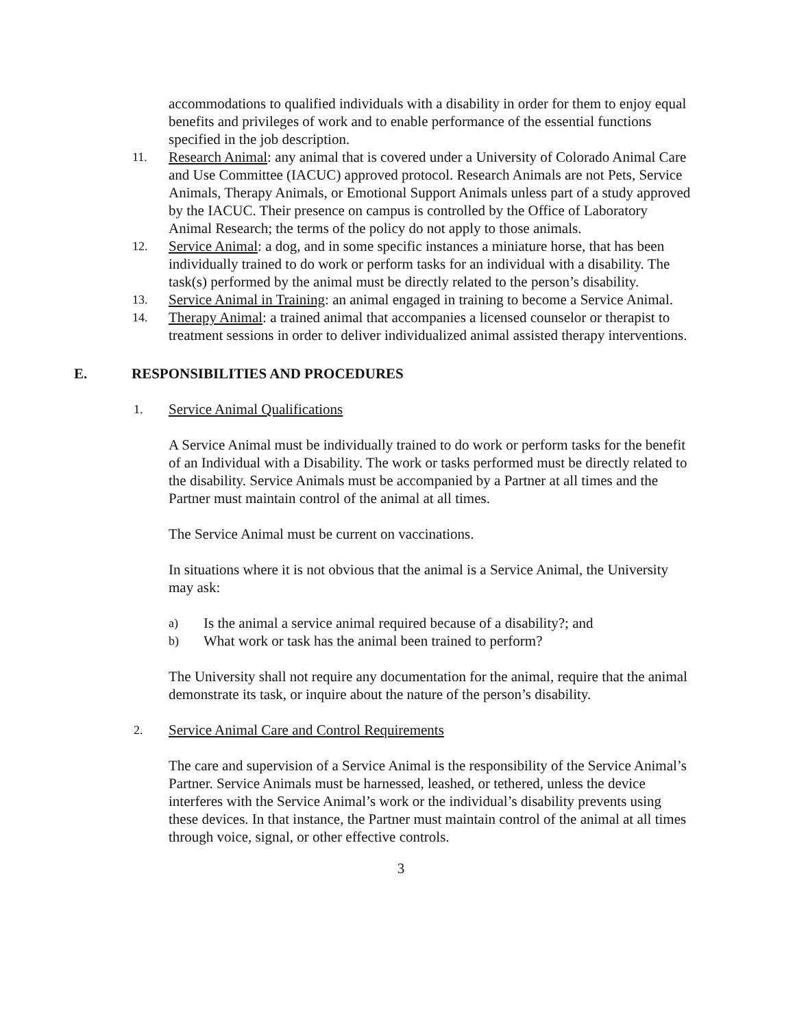accommodations to qualified individuals with a disability in order for them to enjoy equal benefits and privileges of work and to enable performance of the essential functions specified in the job description.
11.
Research Animal: any animal that is covered under a University of Colorado Animal Care and Use Committee (IACUC) approved protocol. Research Animals are not Pets, Service Animals, Therapy Animals, or Emotional Support Animals unless part of a study approved by the IACUC. Their presence on campus is controlled by the Office of Laboratory Animal Research; the terms of the policy do not apply to those animals.
12.
Service Animal: a dog, and in some specific instances a miniature horse, that has been individually trained to do work or perform tasks for an individual with a disability. The task(s) performed by the animal must be directly related to the person’s disability.
13.
Service Animal in Training: an animal engaged in training to become a Service Animal.
14.
Therapy Animal: a trained animal that accompanies a licensed counselor or therapist to treatment sessions in order to deliver individualized animal assisted therapy interventions.
E. RESPONSIBILITIES AND PROCEDURES
1.
Service Animal Qualifications
A Service Animal must be individually trained to do work or perform tasks for the benefit of an Individual with a Disability. The work or tasks performed must be directly related to the disability. Service Animals must be accompanied by a Partner at all times and the Partner must maintain control of the animal at all times.
The Service Animal must be current on vaccinations.
In situations where it is not obvious that the animal is a Service Animal, the University may ask:
a)
Is the animal a service animal required because of a disability?; and
b)
What work or task has the animal been trained to perform?
The University shall not require any documentation for the animal, require that the animal demonstrate its task, or inquire about the nature of the person’s disability.
2.
Service Animal Care and Control Requirements
The care and supervision of a Service Animal is the responsibility of the Service Animal’s Partner. Service Animals must be harnessed, leashed, or tethered, unless the device interferes with the Service Animal’s work or the individual’s disability prevents using these devices. In that instance, the Partner must maintain control of the animal at all times through voice, signal, or other effective controls.
3